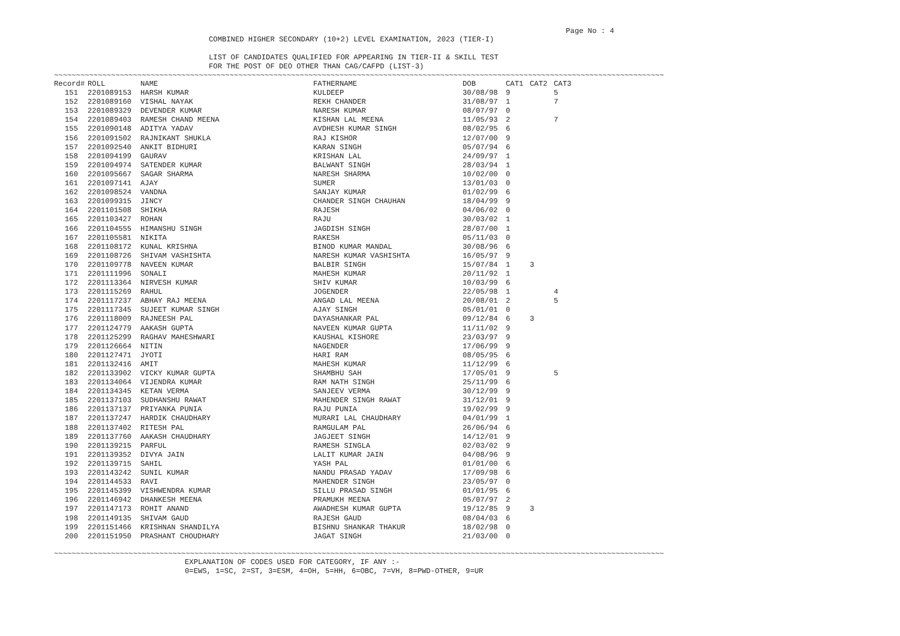Page No : 4
COMBINED HIGHER SECONDARY (10+2) LEVEL EXAMINATION, 2023 (TIER-I)
LIST OF CANDIDATES QUALIFIED FOR APPEARING IN TIER-II & SKILL TEST
FOR THE POST OF DEO OTHER THAN CAG/CAFPD (LIST-3)
~~~~~~~~~~~~~~~~~~~~~~~~~~~~~~~~~~~~~~~~~~~~~~~~~~~~~~~~~~~~~~~~~~~~~~~~~~~~~~~~~~~~~~~~~~~~~~~~~~~~~~~~~~~~~~~~~~~~~~~~~~~~~~~~~~~~~~~~~~~
| Record# | ROLL | NAME | FATHERNAME | DOB | CAT1 | CAT2 | CAT3 |
| --- | --- | --- | --- | --- | --- | --- | --- |
| 151 | 2201089153 | HARSH KUMAR | KULDEEP | 30/08/98 | 9 | | 5 |
| 152 | 2201089160 | VISHAL NAYAK | REKH CHANDER | 31/08/97 | 1 | | 7 |
| 153 | 2201089329 | DEVENDER KUMAR | NARESH KUMAR | 08/07/97 | 0 | | |
| 154 | 2201089403 | RAMESH CHAND MEENA | KISHAN LAL MEENA | 11/05/93 | 2 | | 7 |
| 155 | 2201090148 | ADITYA YADAV | AVDHESH KUMAR SINGH | 08/02/95 | 6 | | |
| 156 | 2201091502 | RAJNIKANT SHUKLA | RAJ KISHOR | 12/07/00 | 9 | | |
| 157 | 2201092540 | ANKIT BIDHURI | KARAN SINGH | 05/07/94 | 6 | | |
| 158 | 2201094199 | GAURAV | KRISHAN LAL | 24/09/97 | 1 | | |
| 159 | 2201094974 | SATENDER KUMAR | BALWANT SINGH | 28/03/94 | 1 | | |
| 160 | 2201095667 | SAGAR SHARMA | NARESH SHARMA | 10/02/00 | 0 | | |
| 161 | 2201097141 | AJAY | SUMER | 13/01/03 | 0 | | |
| 162 | 2201098524 | VANDNA | SANJAY KUMAR | 01/02/99 | 6 | | |
| 163 | 2201099315 | JINCY | CHANDER SINGH CHAUHAN | 18/04/99 | 9 | | |
| 164 | 2201101508 | SHIKHA | RAJESH | 04/06/02 | 0 | | |
| 165 | 2201103427 | ROHAN | RAJU | 30/03/02 | 1 | | |
| 166 | 2201104555 | HIMANSHU SINGH | JAGDISH SINGH | 28/07/00 | 1 | | |
| 167 | 2201105581 | NIKITA | RAKESH | 05/11/03 | 0 | | |
| 168 | 2201108172 | KUNAL KRISHNA | BINOD KUMAR MANDAL | 30/08/96 | 6 | | |
| 169 | 2201108726 | SHIVAM VASHISHTA | NARESH KUMAR VASHISHTA | 16/05/97 | 9 | | |
| 170 | 2201109778 | NAVEEN KUMAR | BALBIR SINGH | 15/07/84 | 1 | 3 | |
| 171 | 2201111996 | SONALI | MAHESH KUMAR | 20/11/92 | 1 | | |
| 172 | 2201113364 | NIRVESH KUMAR | SHIV KUMAR | 10/03/99 | 6 | | |
| 173 | 2201115269 | RAHUL | JOGENDER | 22/05/98 | 1 | | 4 |
| 174 | 2201117237 | ABHAY RAJ MEENA | ANGAD LAL MEENA | 20/08/01 | 2 | | 5 |
| 175 | 2201117345 | SUJEET KUMAR SINGH | AJAY SINGH | 05/01/01 | 0 | | |
| 176 | 2201118009 | RAJNEESH PAL | DAYASHANKAR PAL | 09/12/84 | 6 | 3 | |
| 177 | 2201124779 | AAKASH GUPTA | NAVEEN KUMAR GUPTA | 11/11/02 | 9 | | |
| 178 | 2201125299 | RAGHAV MAHESHWARI | KAUSHAL KISHORE | 23/03/97 | 9 | | |
| 179 | 2201126664 | NITIN | NAGENDER | 17/06/99 | 9 | | |
| 180 | 2201127471 | JYOTI | HARI RAM | 08/05/95 | 6 | | |
| 181 | 2201132416 | AMIT | MAHESH KUMAR | 11/12/99 | 6 | | |
| 182 | 2201133902 | VICKY KUMAR GUPTA | SHAMBHU SAH | 17/05/01 | 9 | | 5 |
| 183 | 2201134064 | VIJENDRA KUMAR | RAM NATH SINGH | 25/11/99 | 6 | | |
| 184 | 2201134345 | KETAN VERMA | SANJEEV VERMA | 30/12/99 | 9 | | |
| 185 | 2201137103 | SUDHANSHU RAWAT | MAHENDER SINGH RAWAT | 31/12/01 | 9 | | |
| 186 | 2201137137 | PRIYANKA PUNIA | RAJU PUNIA | 19/02/99 | 9 | | |
| 187 | 2201137247 | HARDIK CHAUDHARY | MURARI LAL CHAUDHARY | 04/01/99 | 1 | | |
| 188 | 2201137402 | RITESH PAL | RAMGULAM PAL | 26/06/94 | 6 | | |
| 189 | 2201137760 | AAKASH CHAUDHARY | JAGJEET SINGH | 14/12/01 | 9 | | |
| 190 | 2201139215 | PARFUL | RAMESH SINGLA | 02/03/02 | 9 | | |
| 191 | 2201139352 | DIVYA JAIN | LALIT KUMAR JAIN | 04/08/96 | 9 | | |
| 192 | 2201139715 | SAHIL | YASH PAL | 01/01/00 | 6 | | |
| 193 | 2201143242 | SUNIL KUMAR | NANDU PRASAD YADAV | 17/09/98 | 6 | | |
| 194 | 2201144533 | RAVI | MAHENDER SINGH | 23/05/97 | 0 | | |
| 195 | 2201145399 | VISHWENDRA KUMAR | SILLU PRASAD SINGH | 01/01/95 | 6 | | |
| 196 | 2201146942 | DHANKESH MEENA | PRAMUKH MEENA | 05/07/97 | 2 | | |
| 197 | 2201147173 | ROHIT ANAND | AWADHESH KUMAR GUPTA | 19/12/85 | 9 | 3 | |
| 198 | 2201149135 | SHIVAM GAUD | RAJESH GAUD | 08/04/03 | 6 | | |
| 199 | 2201151466 | KRISHNAN SHANDILYA | BISHNU SHANKAR THAKUR | 18/02/98 | 0 | | |
| 200 | 2201151950 | PRASHANT CHOUDHARY | JAGAT SINGH | 21/03/00 | 0 | | |
~~~~~~~~~~~~~~~~~~~~~~~~~~~~~~~~~~~~~~~~~~~~~~~~~~~~~~~~~~~~~~~~~~~~~~~~~~~~~~~~~~~~~~~~~~~~~~~~~~~~~~~~~~~~~~~~~~~~~~~~~~~~~~~~~~~~~~~~~~~
EXPLANATION OF CODES USED FOR CATEGORY, IF ANY :-
0=EWS, 1=SC, 2=ST, 3=ESM, 4=OH, 5=HH, 6=OBC, 7=VH, 8=PWD-OTHER, 9=UR